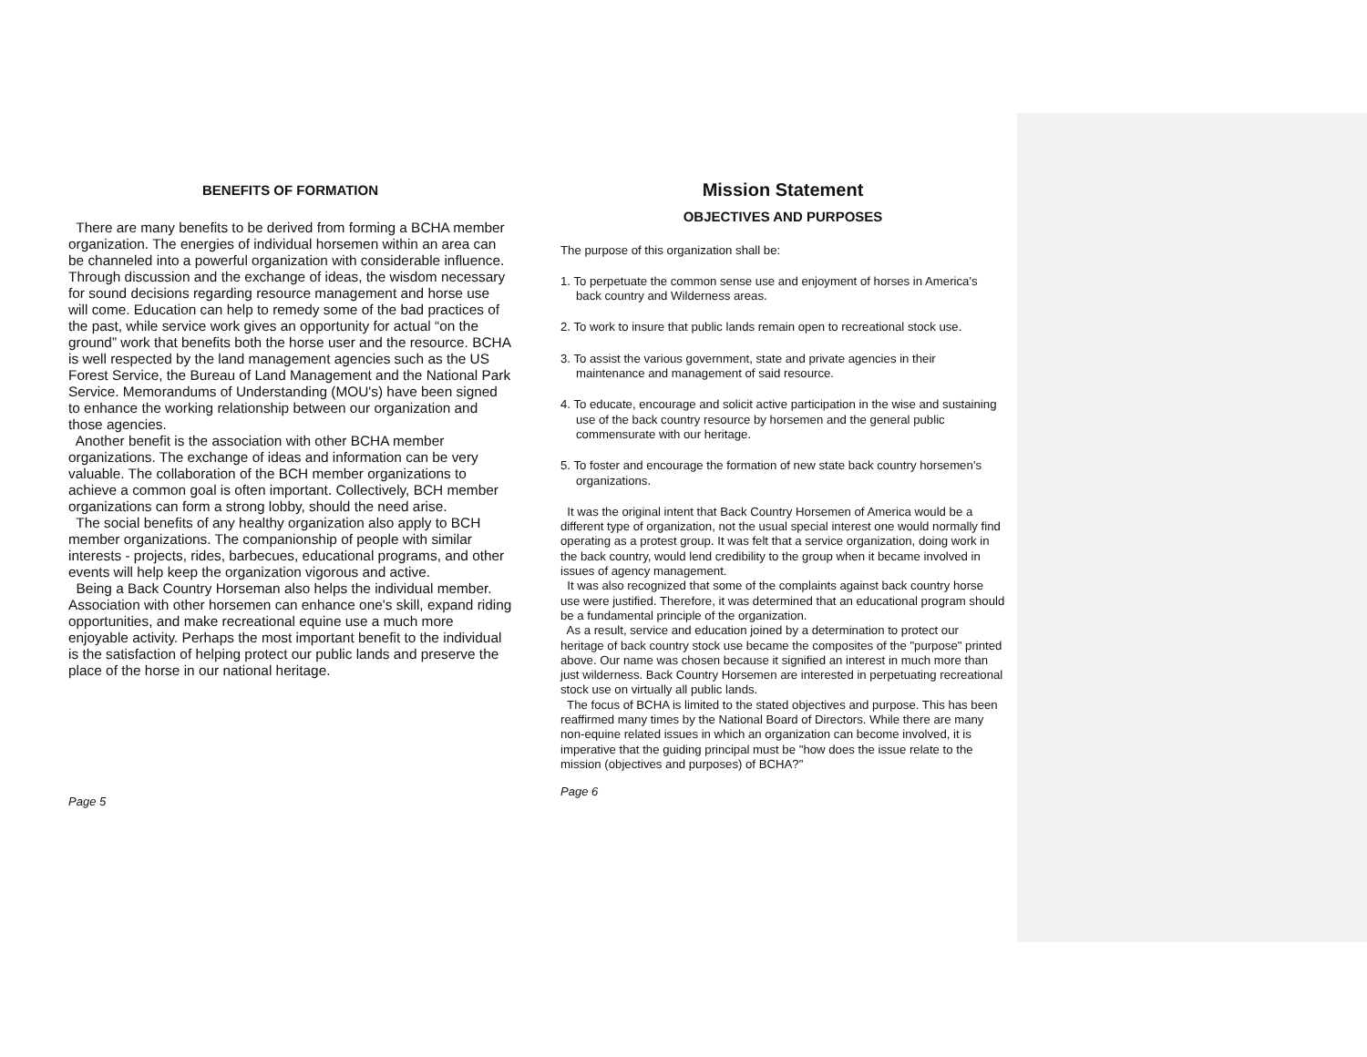BENEFITS OF FORMATION
There are many benefits to be derived from forming a BCHA member organization. The energies of individual horsemen within an area can be channeled into a powerful organization with considerable influence. Through discussion and the exchange of ideas, the wisdom necessary for sound decisions regarding resource management and horse use will come. Education can help to remedy some of the bad practices of the past, while service work gives an opportunity for actual “on the ground” work that benefits both the horse user and the resource. BCHA is well respected by the land management agencies such as the US Forest Service, the Bureau of Land Management and the National Park Service. Memorandums of Understanding (MOU's) have been signed to enhance the working relationship between our organization and those agencies.
Another benefit is the association with other BCHA member organizations. The exchange of ideas and information can be very valuable. The collaboration of the BCH member organizations to achieve a common goal is often important. Collectively, BCH member organizations can form a strong lobby, should the need arise.
The social benefits of any healthy organization also apply to BCH member organizations. The companionship of people with similar interests - projects, rides, barbecues, educational programs, and other events will help keep the organization vigorous and active.
Being a Back Country Horseman also helps the individual member. Association with other horsemen can enhance one's skill, expand riding opportunities, and make recreational equine use a much more enjoyable activity. Perhaps the most important benefit to the individual is the satisfaction of helping protect our public lands and preserve the place of the horse in our national heritage.
Page 5
Mission Statement
OBJECTIVES AND PURPOSES
The purpose of this organization shall be:
1. To perpetuate the common sense use and enjoyment of horses in America's back country and Wilderness areas.
2. To work to insure that public lands remain open to recreational stock use.
3. To assist the various government, state and private agencies in their maintenance and management of said resource.
4. To educate, encourage and solicit active participation in the wise and sustaining use of the back country resource by horsemen and the general public commensurate with our heritage.
5. To foster and encourage the formation of new state back country horsemen’s organizations.
It was the original intent that Back Country Horsemen of America would be a different type of organization, not the usual special interest one would normally find operating as a protest group. It was felt that a service organization, doing work in the back country, would lend credibility to the group when it became involved in issues of agency management.
It was also recognized that some of the complaints against back country horse use were justified. Therefore, it was determined that an educational program should be a fundamental principle of the organization.
As a result, service and education joined by a determination to protect our heritage of back country stock use became the composites of the "purpose" printed above. Our name was chosen because it signified an interest in much more than just wilderness. Back Country Horsemen are interested in perpetuating recreational stock use on virtually all public lands.
The focus of BCHA is limited to the stated objectives and purpose. This has been reaffirmed many times by the National Board of Directors. While there are many non-equine related issues in which an organization can become involved, it is imperative that the guiding principal must be "how does the issue relate to the mission (objectives and purposes) of BCHA?"
Page 6